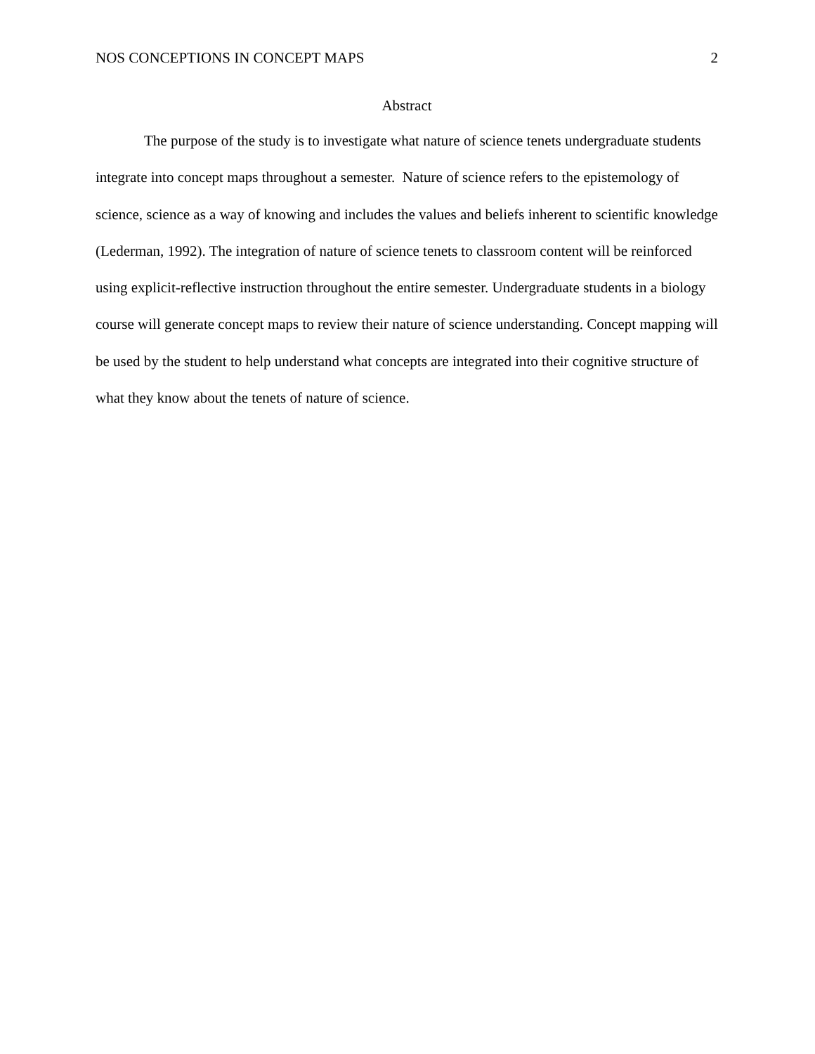NOS CONCEPTIONS IN CONCEPT MAPS 2
Abstract
The purpose of the study is to investigate what nature of science tenets undergraduate students integrate into concept maps throughout a semester. Nature of science refers to the epistemology of science, science as a way of knowing and includes the values and beliefs inherent to scientific knowledge (Lederman, 1992). The integration of nature of science tenets to classroom content will be reinforced using explicit-reflective instruction throughout the entire semester. Undergraduate students in a biology course will generate concept maps to review their nature of science understanding. Concept mapping will be used by the student to help understand what concepts are integrated into their cognitive structure of what they know about the tenets of nature of science.